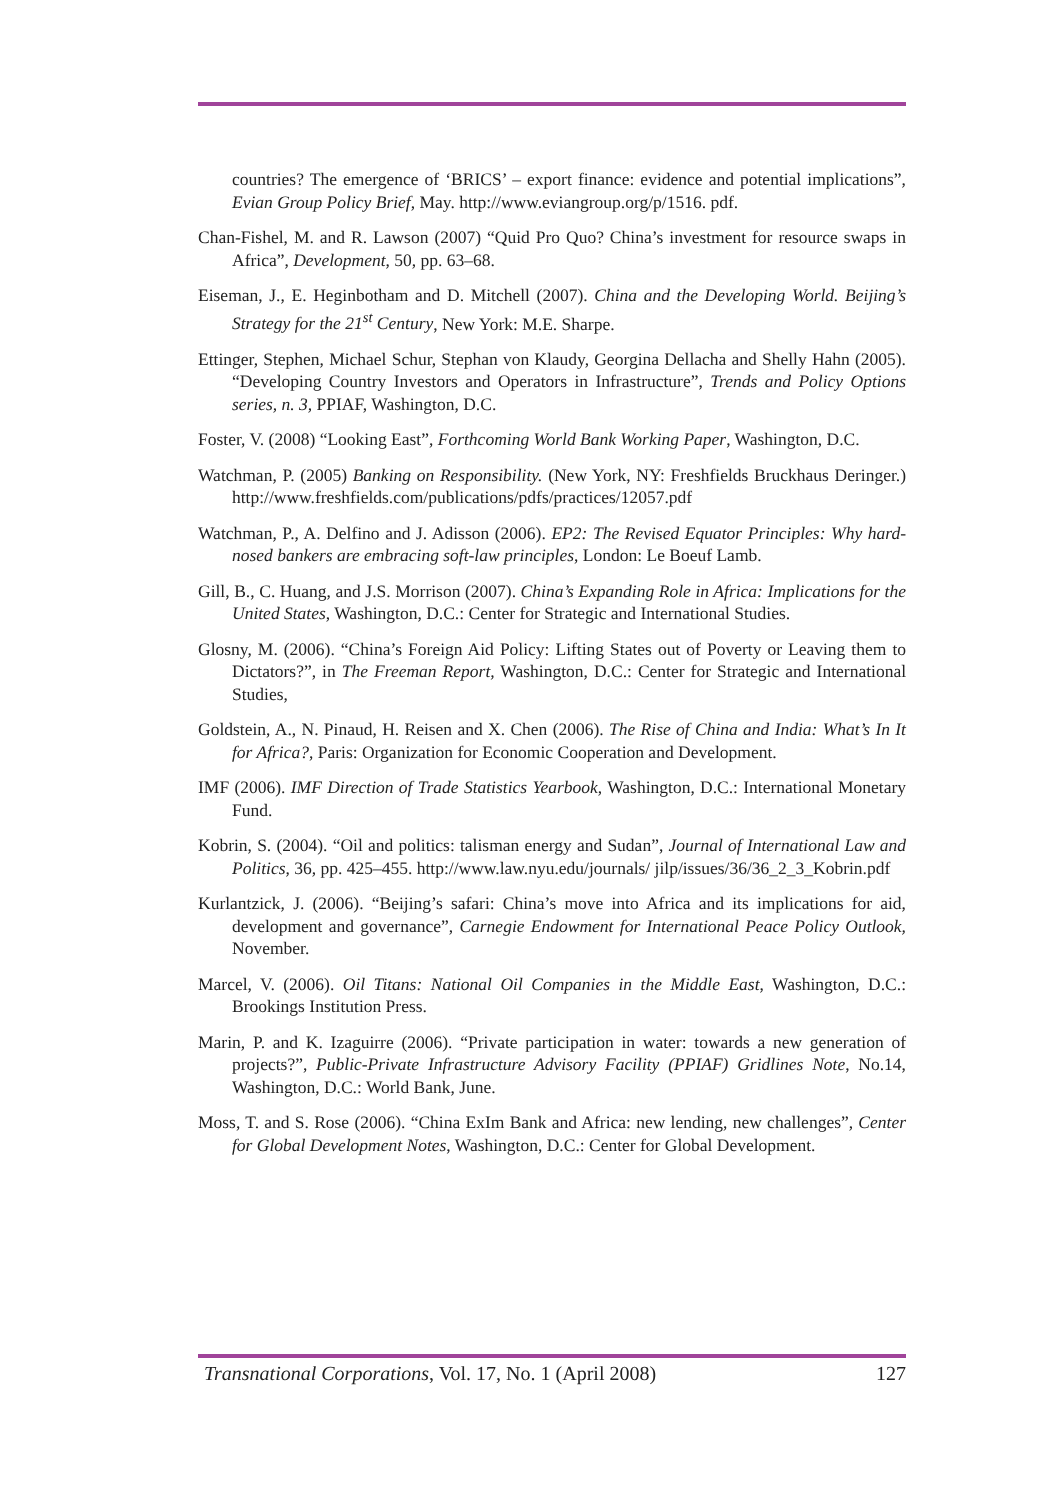countries? The emergence of ‘BRICS’ – export finance: evidence and potential implications”, Evian Group Policy Brief, May. http://www.eviangroup.org/p/1516. pdf.
Chan-Fishel, M. and R. Lawson (2007) “Quid Pro Quo? China’s investment for resource swaps in Africa”, Development, 50, pp. 63–68.
Eiseman, J., E. Heginbotham and D. Mitchell (2007). China and the Developing World. Beijing’s Strategy for the 21<sup>st</sup> Century, New York: M.E. Sharpe.
Ettinger, Stephen, Michael Schur, Stephan von Klaudy, Georgina Dellacha and Shelly Hahn (2005). “Developing Country Investors and Operators in Infrastructure”, Trends and Policy Options series, n. 3, PPIAF, Washington, D.C.
Foster, V. (2008) “Looking East”, Forthcoming World Bank Working Paper, Washington, D.C.
Watchman, P. (2005) Banking on Responsibility. (New York, NY: Freshfields Bruckhaus Deringer.) http://www.freshfields.com/publications/pdfs/practices/12057.pdf
Watchman, P., A. Delfino and J. Adisson (2006). EP2: The Revised Equator Principles: Why hard-nosed bankers are embracing soft-law principles, London: Le Boeuf Lamb.
Gill, B., C. Huang, and J.S. Morrison (2007). China’s Expanding Role in Africa: Implications for the United States, Washington, D.C.: Center for Strategic and International Studies.
Glosny, M. (2006). “China’s Foreign Aid Policy: Lifting States out of Poverty or Leaving them to Dictators?”, in The Freeman Report, Washington, D.C.: Center for Strategic and International Studies,
Goldstein, A., N. Pinaud, H. Reisen and X. Chen (2006). The Rise of China and India: What’s In It for Africa?, Paris: Organization for Economic Cooperation and Development.
IMF (2006). IMF Direction of Trade Statistics Yearbook, Washington, D.C.: International Monetary Fund.
Kobrin, S. (2004). “Oil and politics: talisman energy and Sudan”, Journal of International Law and Politics, 36, pp. 425–455. http://www.law.nyu.edu/journals/ jilp/issues/36/36_2_3_Kobrin.pdf
Kurlantzick, J. (2006). “Beijing’s safari: China’s move into Africa and its implications for aid, development and governance”, Carnegie Endowment for International Peace Policy Outlook, November.
Marcel, V. (2006). Oil Titans: National Oil Companies in the Middle East, Washington, D.C.: Brookings Institution Press.
Marin, P. and K. Izaguirre (2006). “Private participation in water: towards a new generation of projects?”, Public-Private Infrastructure Advisory Facility (PPIAF) Gridlines Note, No.14, Washington, D.C.: World Bank, June.
Moss, T. and S. Rose (2006). “China ExIm Bank and Africa: new lending, new challenges”, Center for Global Development Notes, Washington, D.C.: Center for Global Development.
Transnational Corporations, Vol. 17, No. 1 (April 2008) 127